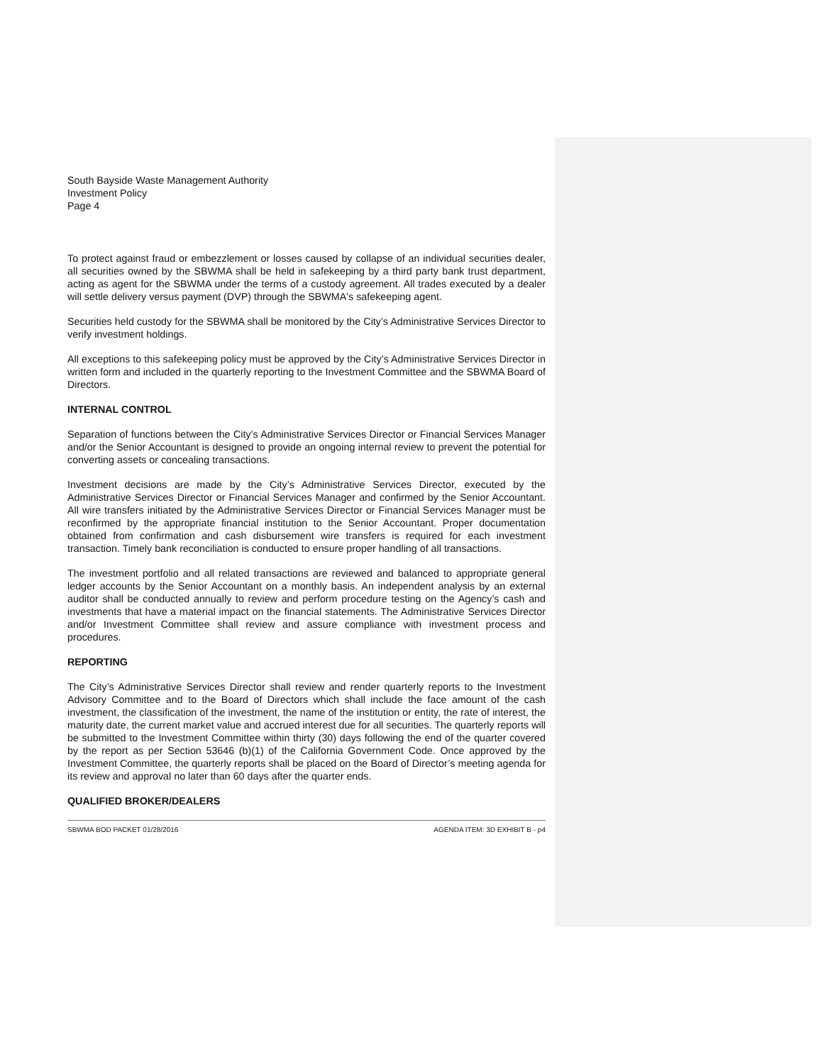South Bayside Waste Management Authority
Investment Policy
Page 4
To protect against fraud or embezzlement or losses caused by collapse of an individual securities dealer, all securities owned by the SBWMA shall be held in safekeeping by a third party bank trust department, acting as agent for the SBWMA under the terms of a custody agreement. All trades executed by a dealer will settle delivery versus payment (DVP) through the SBWMA's safekeeping agent.
Securities held custody for the SBWMA shall be monitored by the City’s Administrative Services Director to verify investment holdings.
All exceptions to this safekeeping policy must be approved by the City’s Administrative Services Director in written form and included in the quarterly reporting to the Investment Committee and the SBWMA Board of Directors.
INTERNAL CONTROL
Separation of functions between the City’s Administrative Services Director or Financial Services Manager and/or the Senior Accountant is designed to provide an ongoing internal review to prevent the potential for converting assets or concealing transactions.
Investment decisions are made by the City’s Administrative Services Director, executed by the Administrative Services Director or Financial Services Manager and confirmed by the Senior Accountant. All wire transfers initiated by the Administrative Services Director or Financial Services Manager must be reconfirmed by the appropriate financial institution to the Senior Accountant. Proper documentation obtained from confirmation and cash disbursement wire transfers is required for each investment transaction. Timely bank reconciliation is conducted to ensure proper handling of all transactions.
The investment portfolio and all related transactions are reviewed and balanced to appropriate general ledger accounts by the Senior Accountant on a monthly basis. An independent analysis by an external auditor shall be conducted annually to review and perform procedure testing on the Agency’s cash and investments that have a material impact on the financial statements. The Administrative Services Director and/or Investment Committee shall review and assure compliance with investment process and procedures.
REPORTING
The City’s Administrative Services Director shall review and render quarterly reports to the Investment Advisory Committee and to the Board of Directors which shall include the face amount of the cash investment, the classification of the investment, the name of the institution or entity, the rate of interest, the maturity date, the current market value and accrued interest due for all securities. The quarterly reports will be submitted to the Investment Committee within thirty (30) days following the end of the quarter covered by the report as per Section 53646 (b)(1) of the California Government Code. Once approved by the Investment Committee, the quarterly reports shall be placed on the Board of Director’s meeting agenda for its review and approval no later than 60 days after the quarter ends.
QUALIFIED BROKER/DEALERS
SBWMA BOD PACKET 01/28/2016 AGENDA ITEM: 3D EXHIBIT B - p4